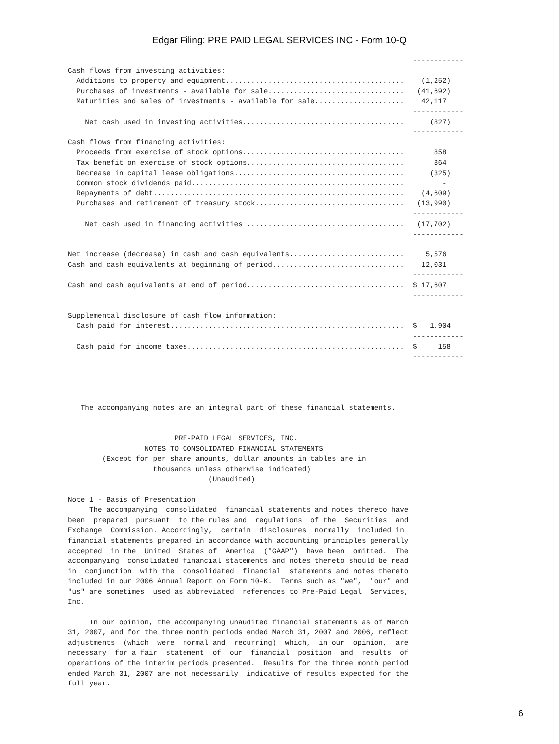Edgar Filing: PRE PAID LEGAL SERVICES INC - Form 10-Q
                                                                                 ------------
Cash flows from investing activities:
  Additions to property and equipment..........................................    (1,252)
  Purchases of investments - available for sale................................   (41,692)
  Maturities and sales of investments - available for sale.....................    42,117
                                                                                 ------------
    Net cash used in investing activities......................................      (827)
                                                                                 ------------
Cash flows from financing activities:
  Proceeds from exercise of stock options......................................       858
  Tax benefit on exercise of stock options.....................................       364
  Decrease in capital lease obligations........................................      (325)
  Common stock dividends paid..................................................         -
  Repayments of debt...........................................................    (4,609)
  Purchases and retirement of treasury stock...................................   (13,990)
                                                                                 ------------
    Net cash used in financing activities .....................................   (17,702)
                                                                                 ------------

Net increase (decrease) in cash and cash equivalents...........................     5,576
Cash and cash equivalents at beginning of period...............................    12,031
                                                                                 ------------
Cash and cash equivalents at end of period.....................................  $ 17,607
                                                                                 ------------

Supplemental disclosure of cash flow information:
  Cash paid for interest.......................................................  $   1,904
                                                                                 ------------
  Cash paid for income taxes...................................................  $     158
                                                                                 ------------




   The accompanying notes are an integral part of these financial statements.


                         PRE-PAID LEGAL SERVICES, INC.
                  NOTES TO CONSOLIDATED FINANCIAL STATEMENTS
        (Except for per share amounts, dollar amounts in tables are in
                    thousands unless otherwise indicated)
                                 (Unaudited)

Note 1 - Basis of Presentation
     The accompanying  consolidated  financial statements and notes thereto have
been  prepared  pursuant  to the rules and  regulations  of the  Securities  and
Exchange  Commission. Accordingly,  certain  disclosures  normally  included in
financial statements prepared in accordance with accounting principles generally
accepted  in the  United  States of  America  ("GAAP")  have been  omitted.  The
accompanying  consolidated financial statements and notes thereto should be read
in  conjunction  with the  consolidated  financial  statements and notes thereto
included in our 2006 Annual Report on Form 10-K.  Terms such as "we",  "our" and
"us" are sometimes  used as abbreviated  references to Pre-Paid Legal  Services,
Inc.

     In our opinion, the accompanying unaudited financial statements as of March
31, 2007, and for the three month periods ended March 31, 2007 and 2006, reflect
adjustments  (which  were  normal and  recurring)  which,  in our  opinion,  are
necessary  for a fair  statement  of  our  financial  position  and  results  of
operations of the interim periods presented.  Results for the three month period
ended March 31, 2007 are not necessarily  indicative of results expected for the
full year.
6